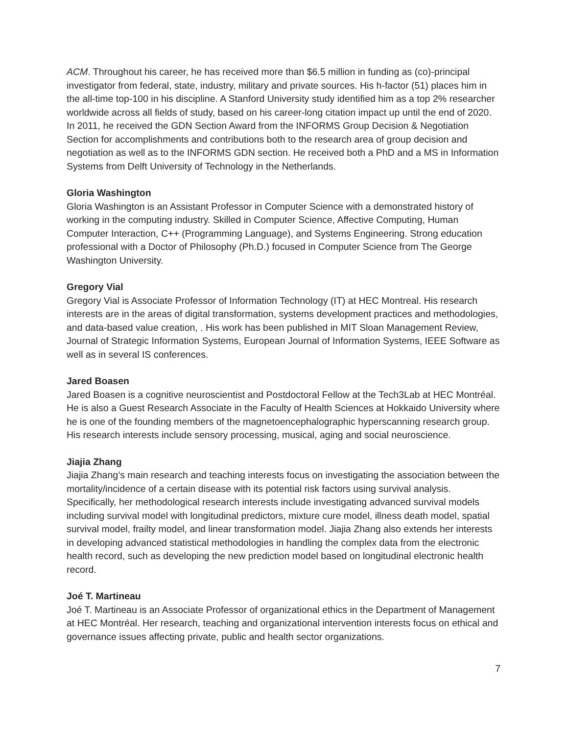ACM. Throughout his career, he has received more than $6.5 million in funding as (co)-principal investigator from federal, state, industry, military and private sources. His h-factor (51) places him in the all-time top-100 in his discipline. A Stanford University study identified him as a top 2% researcher worldwide across all fields of study, based on his career-long citation impact up until the end of 2020. In 2011, he received the GDN Section Award from the INFORMS Group Decision & Negotiation Section for accomplishments and contributions both to the research area of group decision and negotiation as well as to the INFORMS GDN section. He received both a PhD and a MS in Information Systems from Delft University of Technology in the Netherlands.
Gloria Washington
Gloria Washington is an Assistant Professor in Computer Science with a demonstrated history of working in the computing industry. Skilled in Computer Science, Affective Computing, Human Computer Interaction, C++ (Programming Language), and Systems Engineering. Strong education professional with a Doctor of Philosophy (Ph.D.) focused in Computer Science from The George Washington University.
Gregory Vial
Gregory Vial is Associate Professor of Information Technology (IT) at HEC Montreal. His research interests are in the areas of digital transformation, systems development practices and methodologies, and data-based value creation, . His work has been published in MIT Sloan Management Review, Journal of Strategic Information Systems, European Journal of Information Systems, IEEE Software as well as in several IS conferences.
Jared Boasen
Jared Boasen is a cognitive neuroscientist and Postdoctoral Fellow at the Tech3Lab at HEC Montréal. He is also a Guest Research Associate in the Faculty of Health Sciences at Hokkaido University where he is one of the founding members of the magnetoencephalographic hyperscanning research group. His research interests include sensory processing, musical, aging and social neuroscience.
Jiajia Zhang
Jiajia Zhang’s main research and teaching interests focus on investigating the association between the mortality/incidence of a certain disease with its potential risk factors using survival analysis. Specifically, her methodological research interests include investigating advanced survival models including survival model with longitudinal predictors, mixture cure model, illness death model, spatial survival model, frailty model, and linear transformation model. Jiajia Zhang also extends her interests in developing advanced statistical methodologies in handling the complex data from the electronic health record, such as developing the new prediction model based on longitudinal electronic health record.
Joé T. Martineau
Joé T. Martineau is an Associate Professor of organizational ethics in the Department of Management at HEC Montréal. Her research, teaching and organizational intervention interests focus on ethical and governance issues affecting private, public and health sector organizations.
7